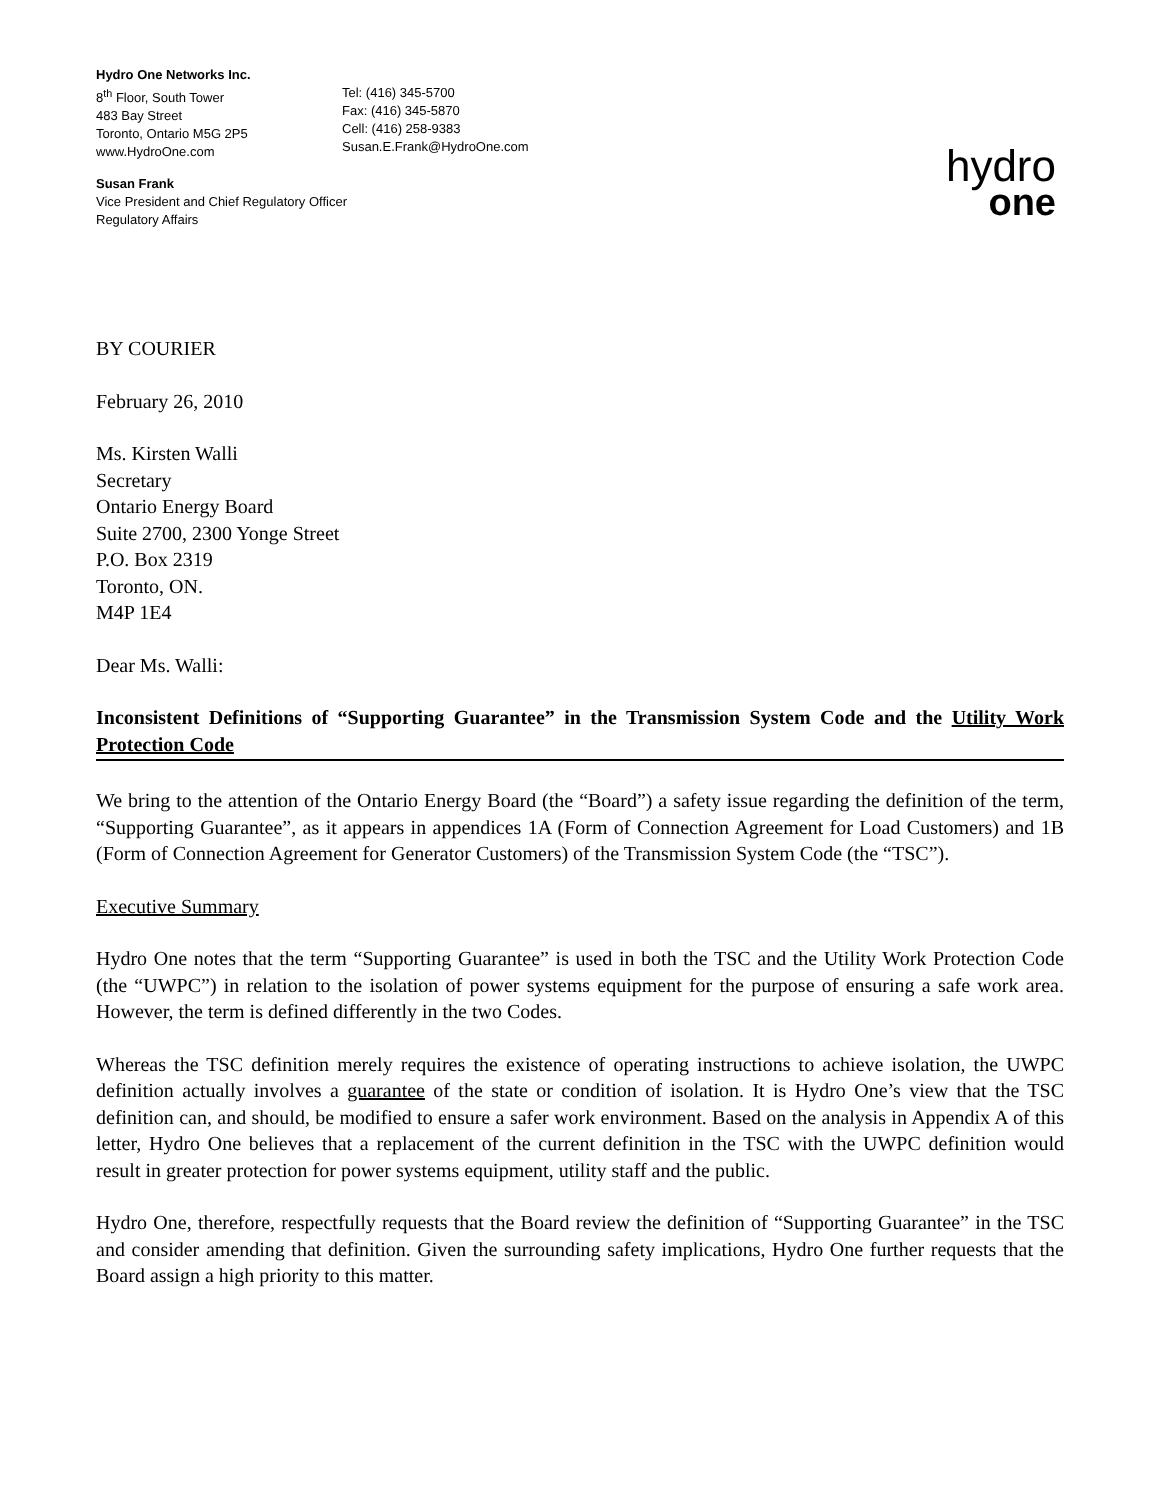Hydro One Networks Inc.
8<sup>th</sup> Floor, South Tower
483 Bay Street
Toronto, Ontario M5G 2P5
www.HydroOne.com
Tel: (416) 345-5700
Fax: (416) 345-5870
Cell: (416) 258-9383
Susan.E.Frank@HydroOne.com
hydro
one
Susan Frank
Vice President and Chief Regulatory Officer
Regulatory Affairs
BY COURIER
February 26, 2010
Ms. Kirsten Walli
Secretary
Ontario Energy Board
Suite 2700, 2300 Yonge Street
P.O. Box 2319
Toronto, ON.
M4P 1E4
Dear Ms. Walli:
Inconsistent Definitions of “Supporting Guarantee” in the Transmission System Code and the Utility Work Protection Code
We bring to the attention of the Ontario Energy Board (the “Board”) a safety issue regarding the definition of the term, “Supporting Guarantee”, as it appears in appendices 1A (Form of Connection Agreement for Load Customers) and 1B (Form of Connection Agreement for Generator Customers) of the Transmission System Code (the “TSC”).
Executive Summary
Hydro One notes that the term “Supporting Guarantee” is used in both the TSC and the Utility Work Protection Code (the “UWPC”) in relation to the isolation of power systems equipment for the purpose of ensuring a safe work area. However, the term is defined differently in the two Codes.
Whereas the TSC definition merely requires the existence of operating instructions to achieve isolation, the UWPC definition actually involves a guarantee of the state or condition of isolation. It is Hydro One’s view that the TSC definition can, and should, be modified to ensure a safer work environment. Based on the analysis in Appendix A of this letter, Hydro One believes that a replacement of the current definition in the TSC with the UWPC definition would result in greater protection for power systems equipment, utility staff and the public.
Hydro One, therefore, respectfully requests that the Board review the definition of “Supporting Guarantee” in the TSC and consider amending that definition. Given the surrounding safety implications, Hydro One further requests that the Board assign a high priority to this matter.